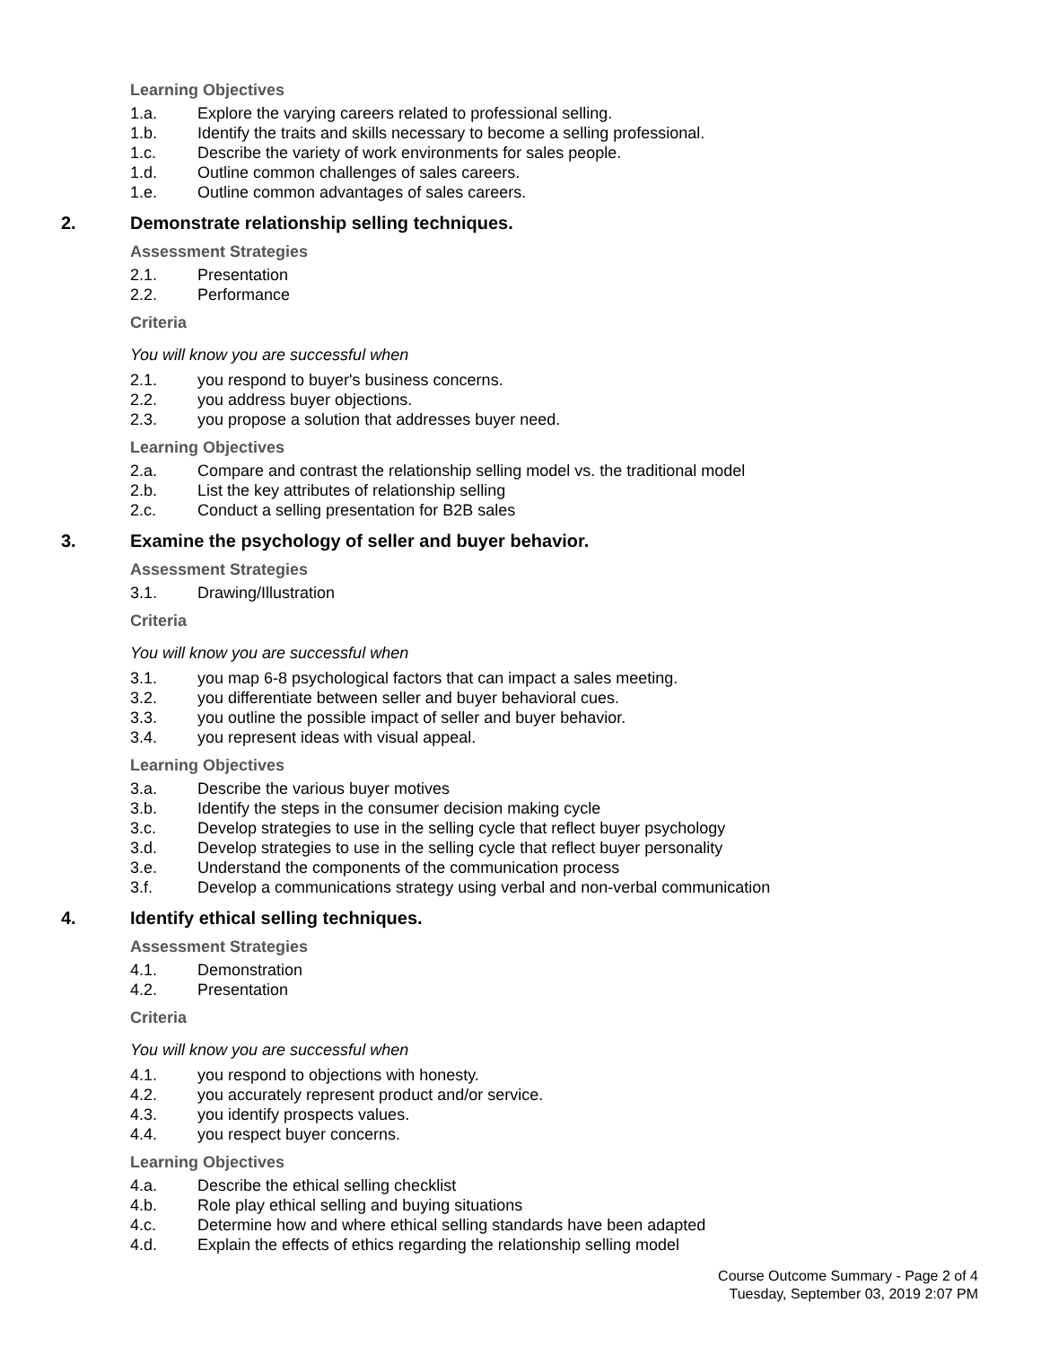Learning Objectives
1.a. Explore the varying careers related to professional selling.
1.b. Identify the traits and skills necessary to become a selling professional.
1.c. Describe the variety of work environments for sales people.
1.d. Outline common challenges of sales careers.
1.e. Outline common advantages of sales careers.
2. Demonstrate relationship selling techniques.
Assessment Strategies
2.1. Presentation
2.2. Performance
Criteria
You will know you are successful when
2.1. you respond to buyer's business concerns.
2.2. you address buyer objections.
2.3. you propose a solution that addresses buyer need.
Learning Objectives
2.a. Compare and contrast the relationship selling model vs. the traditional model
2.b. List the key attributes of relationship selling
2.c. Conduct a selling presentation for B2B sales
3. Examine the psychology of seller and buyer behavior.
Assessment Strategies
3.1. Drawing/Illustration
Criteria
You will know you are successful when
3.1. you map 6-8 psychological factors that can impact a sales meeting.
3.2. you differentiate between seller and buyer behavioral cues.
3.3. you outline the possible impact of seller and buyer behavior.
3.4. you represent ideas with visual appeal.
Learning Objectives
3.a. Describe the various buyer motives
3.b. Identify the steps in the consumer decision making cycle
3.c. Develop strategies to use in the selling cycle that reflect buyer psychology
3.d. Develop strategies to use in the selling cycle that reflect buyer personality
3.e. Understand the components of the communication process
3.f. Develop a communications strategy using verbal and non-verbal communication
4. Identify ethical selling techniques.
Assessment Strategies
4.1. Demonstration
4.2. Presentation
Criteria
You will know you are successful when
4.1. you respond to objections with honesty.
4.2. you accurately represent product and/or service.
4.3. you identify prospects values.
4.4. you respect buyer concerns.
Learning Objectives
4.a. Describe the ethical selling checklist
4.b. Role play ethical selling and buying situations
4.c. Determine how and where ethical selling standards have been adapted
4.d. Explain the effects of ethics regarding the relationship selling model
Course Outcome Summary - Page 2 of 4
Tuesday, September 03, 2019 2:07 PM